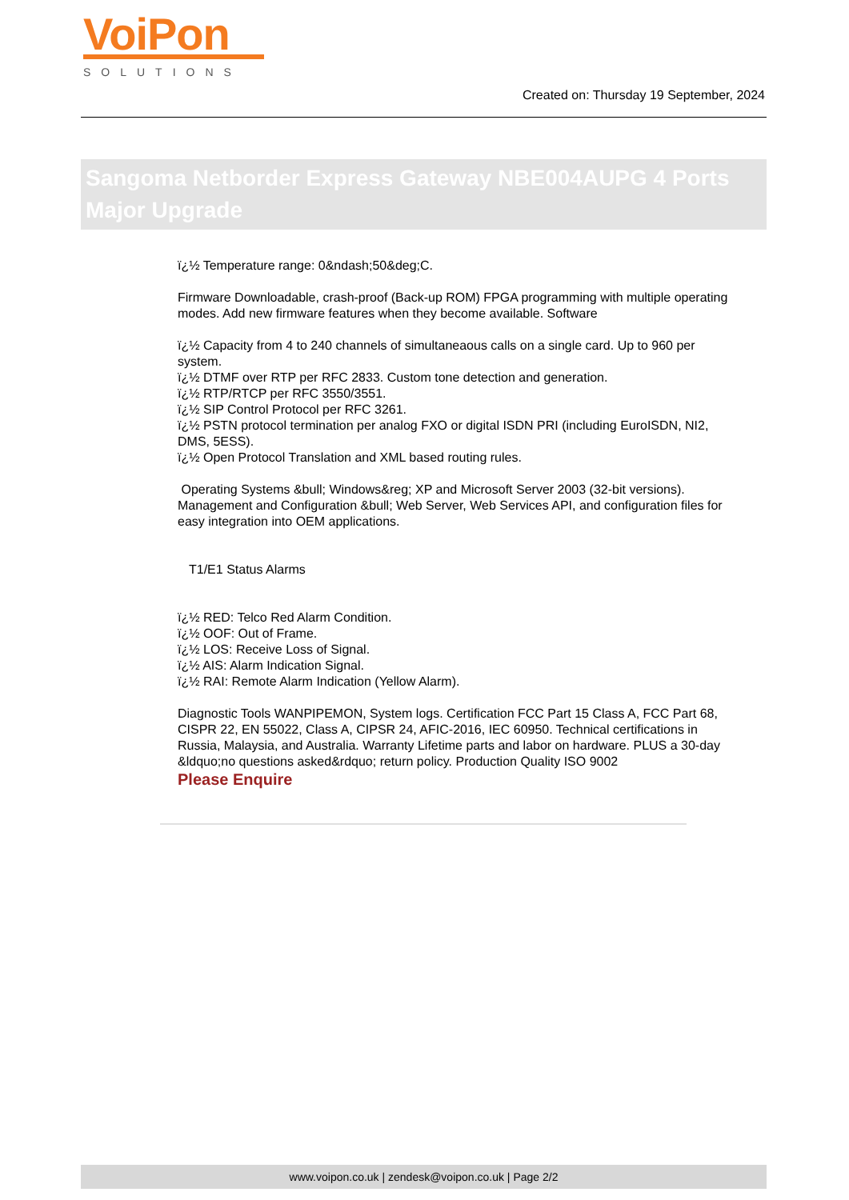VoiPon
SOLUTIONS
Created on: Thursday 19 September, 2024
Sangoma Netborder Express Gateway NBE004AUPG 4 Ports Major Upgrade
ï¿½ Temperature range: 0&ndash;50&deg;C.
Firmware Downloadable, crash-proof (Back-up ROM) FPGA programming with multiple operating modes. Add new firmware features when they become available. Software
ï¿½ Capacity from 4 to 240 channels of simultaneaous calls on a single card. Up to 960 per system.
ï¿½ DTMF over RTP per RFC 2833. Custom tone detection and generation.
ï¿½ RTP/RTCP per RFC 3550/3551.
ï¿½ SIP Control Protocol per RFC 3261.
ï¿½ PSTN protocol termination per analog FXO or digital ISDN PRI (including EuroISDN, NI2, DMS, 5ESS).
ï¿½ Open Protocol Translation and XML based routing rules.
Operating Systems &bull; Windows&reg; XP and Microsoft Server 2003 (32-bit versions). Management and Configuration &bull; Web Server, Web Services API, and configuration files for easy integration into OEM applications.
T1/E1 Status Alarms
ï¿½ RED: Telco Red Alarm Condition.
ï¿½ OOF: Out of Frame.
ï¿½ LOS: Receive Loss of Signal.
ï¿½ AIS: Alarm Indication Signal.
ï¿½ RAI: Remote Alarm Indication (Yellow Alarm).
Diagnostic Tools WANPIPEMON, System logs. Certification FCC Part 15 Class A, FCC Part 68, CISPR 22, EN 55022, Class A, CIPSR 24, AFIC-2016, IEC 60950. Technical certifications in Russia, Malaysia, and Australia. Warranty Lifetime parts and labor on hardware. PLUS a 30-day &ldquo;no questions asked&rdquo; return policy. Production Quality ISO 9002
Please Enquire
www.voipon.co.uk | zendesk@voipon.co.uk | Page 2/2